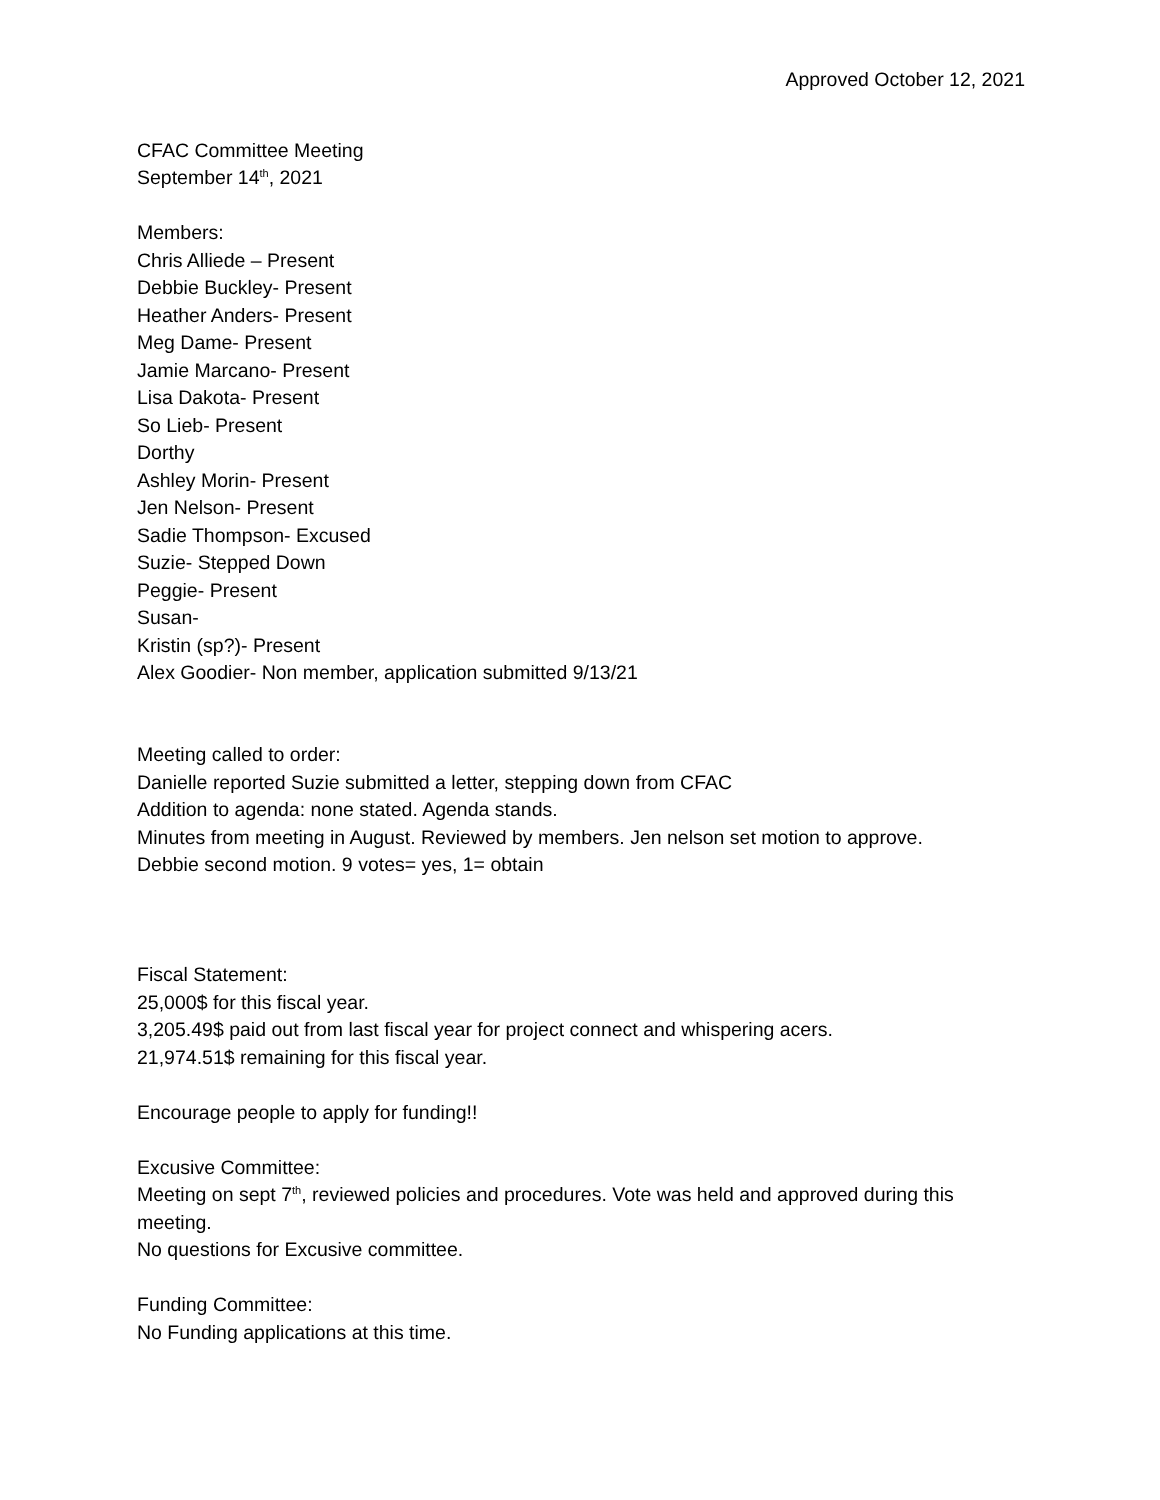Approved October 12, 2021
CFAC Committee Meeting
September 14<sup>th</sup>, 2021
Members:
Chris Alliede – Present
Debbie Buckley- Present
Heather Anders- Present
Meg Dame- Present
Jamie Marcano- Present
Lisa Dakota- Present
So Lieb- Present
Dorthy
Ashley Morin- Present
Jen Nelson- Present
Sadie Thompson- Excused
Suzie- Stepped Down
Peggie- Present
Susan-
Kristin (sp?)- Present
Alex Goodier- Non member, application submitted 9/13/21
Meeting called to order:
Danielle reported Suzie submitted a letter, stepping down from CFAC
Addition to agenda: none stated. Agenda stands.
Minutes from meeting in August. Reviewed by members. Jen nelson set motion to approve.
Debbie second motion. 9 votes= yes, 1= obtain
Fiscal Statement:
25,000$ for this fiscal year.
3,205.49$ paid out from last fiscal year for project connect and whispering acers.
21,974.51$ remaining for this fiscal year.
Encourage people to apply for funding!!
Excusive Committee:
Meeting on sept 7<sup>th</sup>, reviewed policies and procedures. Vote was held and approved during this meeting.
No questions for Excusive committee.
Funding Committee:
No Funding applications at this time.